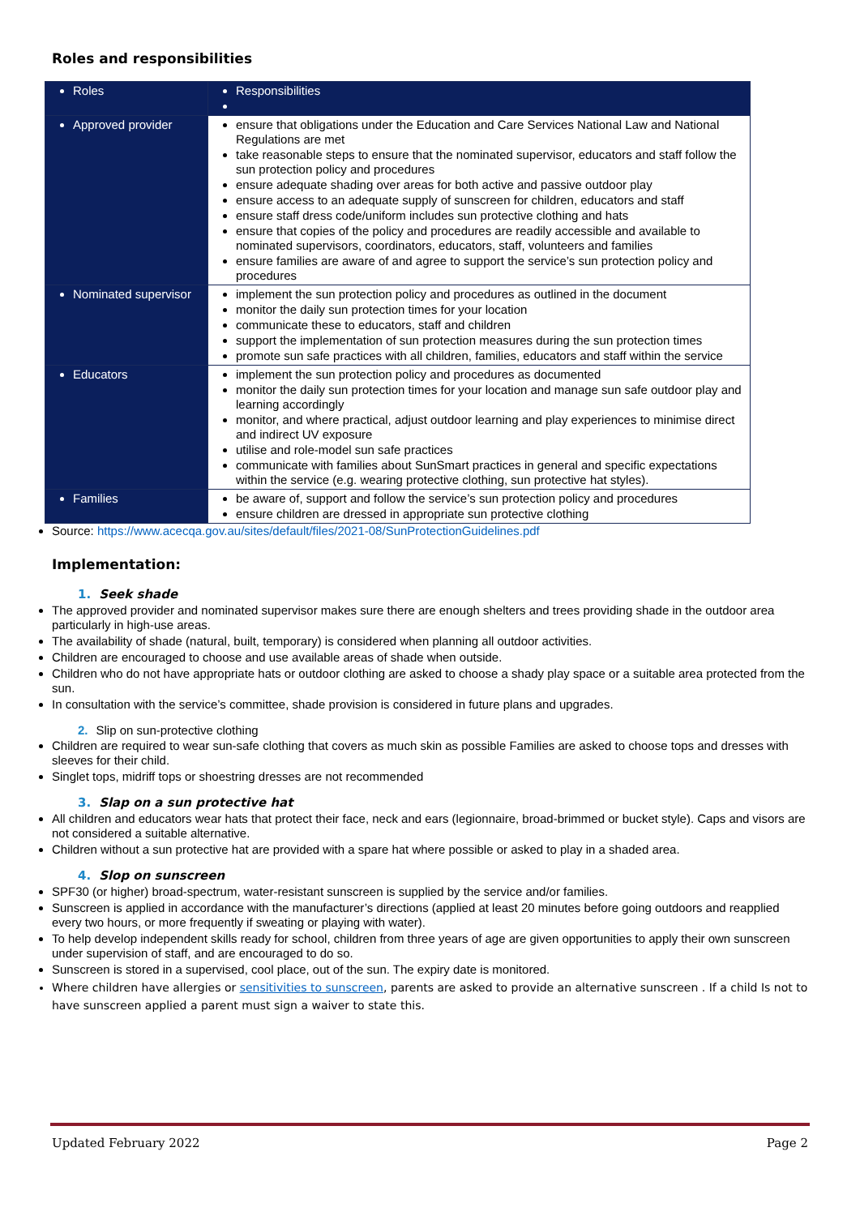Roles and responsibilities
| Roles | Responsibilities |
| Approved provider | ensure that obligations under the Education and Care Services National Law and National Regulations are met take reasonable steps to ensure that the nominated supervisor, educators and staff follow the sun protection policy and procedures ensure adequate shading over areas for both active and passive outdoor play ensure access to an adequate supply of sunscreen for children, educators and staff ensure staff dress code/uniform includes sun protective clothing and hats ensure that copies of the policy and procedures are readily accessible and available to nominated supervisors, coordinators, educators, staff, volunteers and families ensure families are aware of and agree to support the service’s sun protection policy and procedures |
| Nominated supervisor | implement the sun protection policy and procedures as outlined in the document monitor the daily sun protection times for your location communicate these to educators, staff and children support the implementation of sun protection measures during the sun protection times promote sun safe practices with all children, families, educators and staff within the service |
| Educators | implement the sun protection policy and procedures as documented monitor the daily sun protection times for your location and manage sun safe outdoor play and learning accordingly monitor, and where practical, adjust outdoor learning and play experiences to minimise direct and indirect UV exposure utilise and role-model sun safe practices communicate with families about SunSmart practices in general and specific expectations within the service (e.g. wearing protective clothing, sun protective hat styles). |
| Families | be aware of, support and follow the service’s sun protection policy and procedures ensure children are dressed in appropriate sun protective clothing |
Source: https://www.acecqa.gov.au/sites/default/files/2021-08/SunProtectionGuidelines.pdf
Implementation:
1. Seek shade
The approved provider and nominated supervisor makes sure there are enough shelters and trees providing shade in the outdoor area particularly in high-use areas.
The availability of shade (natural, built, temporary) is considered when planning all outdoor activities.
Children are encouraged to choose and use available areas of shade when outside.
Children who do not have appropriate hats or outdoor clothing are asked to choose a shady play space or a suitable area protected from the sun.
In consultation with the service’s committee, shade provision is considered in future plans and upgrades.
2. Slip on sun-protective clothing
Children are required to wear sun-safe clothing that covers as much skin as possible Families are asked to choose tops and dresses with sleeves for their child.
Singlet tops, midriff tops or shoestring dresses are not recommended
3. Slap on a sun protective hat
All children and educators wear hats that protect their face, neck and ears (legionnaire, broad-brimmed or bucket style). Caps and visors are not considered a suitable alternative.
Children without a sun protective hat are provided with a spare hat where possible or asked to play in a shaded area.
4. Slop on sunscreen
SPF30 (or higher) broad-spectrum, water-resistant sunscreen is supplied by the service and/or families.
Sunscreen is applied in accordance with the manufacturer’s directions (applied at least 20 minutes before going outdoors and reapplied every two hours, or more frequently if sweating or playing with water).
To help develop independent skills ready for school, children from three years of age are given opportunities to apply their own sunscreen under supervision of staff, and are encouraged to do so.
Sunscreen is stored in a supervised, cool place, out of the sun. The expiry date is monitored.
Where children have allergies or sensitivities to sunscreen, parents are asked to provide an alternative sunscreen . If a child Is not to have sunscreen applied a parent must sign a waiver to state this.
Updated February 2022 Page 2